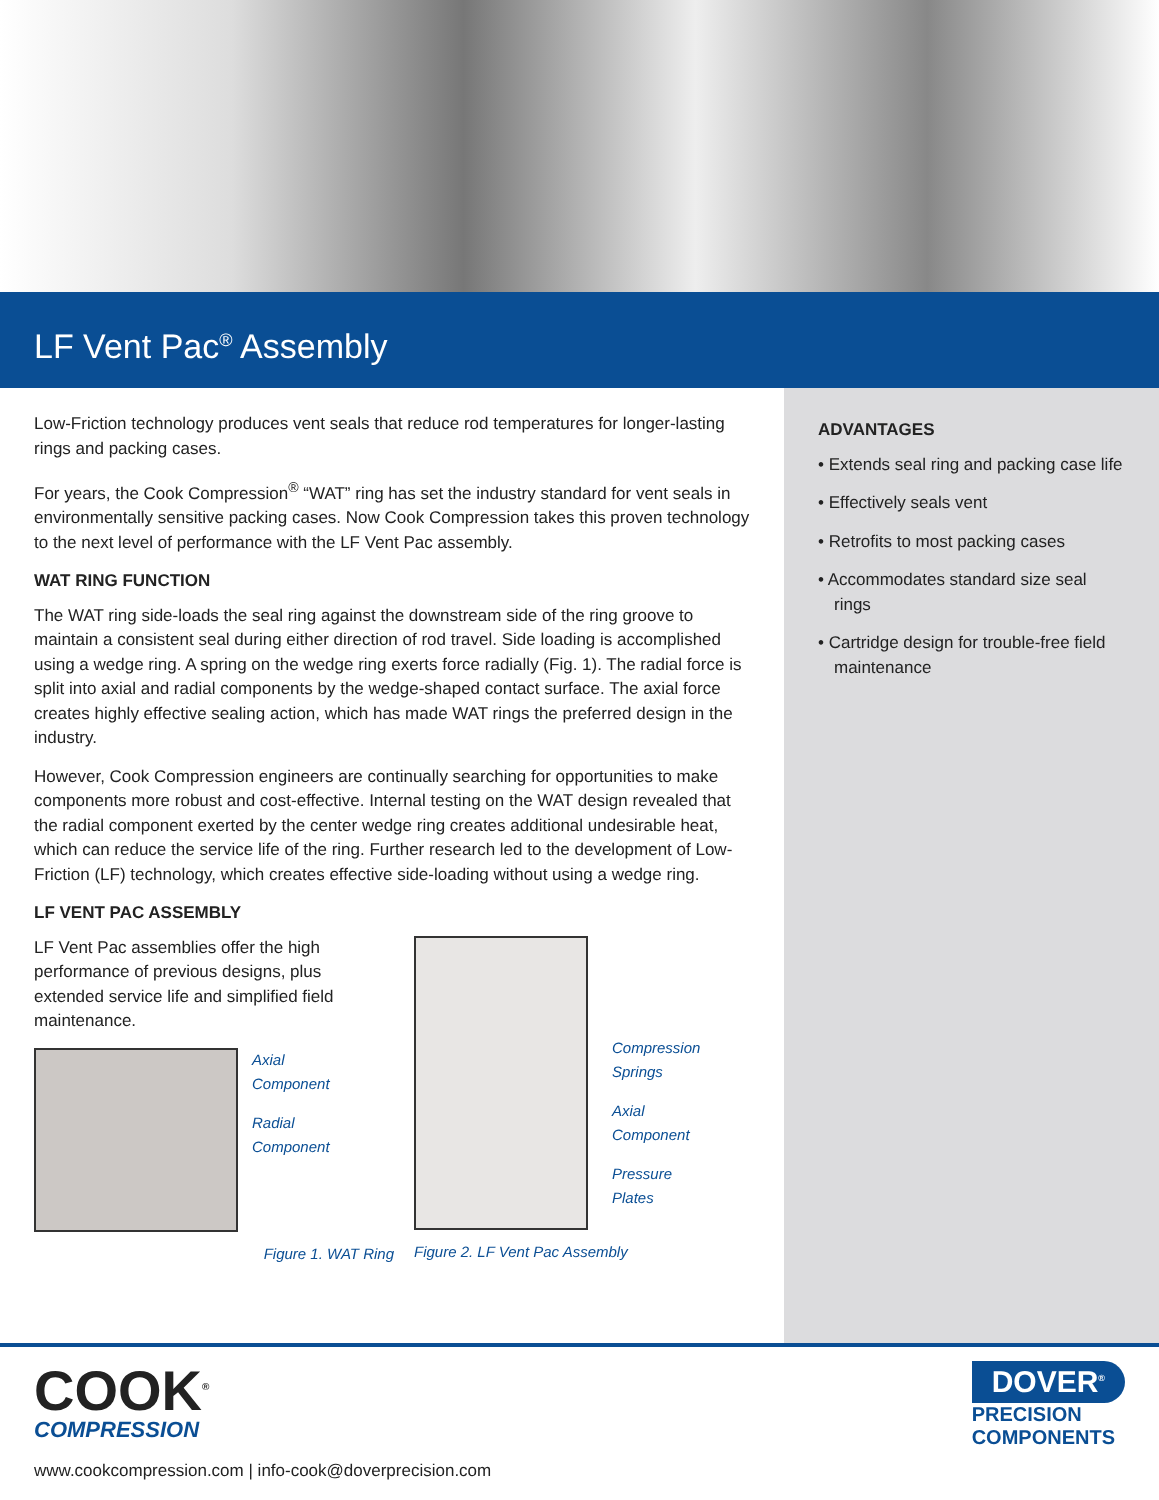LF Vent Pac<sup>®</sup> Assembly
Low-Friction technology produces vent seals that reduce rod temperatures for longer-lasting rings and packing cases.
For years, the Cook Compression<sup>®</sup> “WAT” ring has set the industry standard for vent seals in environmentally sensitive packing cases. Now Cook Compression takes this proven technology to the next level of performance with the LF Vent Pac assembly.
WAT RING FUNCTION
The WAT ring side-loads the seal ring against the downstream side of the ring groove to maintain a consistent seal during either direction of rod travel. Side loading is accomplished using a wedge ring. A spring on the wedge ring exerts force radially (Fig. 1). The radial force is split into axial and radial components by the wedge-shaped contact surface. The axial force creates highly effective sealing action, which has made WAT rings the preferred design in the industry.
However, Cook Compression engineers are continually searching for opportunities to make components more robust and cost-effective. Internal testing on the WAT design revealed that the radial component exerted by the center wedge ring creates additional undesirable heat, which can reduce the service life of the ring. Further research led to the development of Low-Friction (LF) technology, which creates effective side-loading without using a wedge ring.
LF VENT PAC ASSEMBLY
LF Vent Pac assemblies offer the high performance of previous designs, plus extended service life and simplified field maintenance.
Axial
Component
Radial
Component
Figure 1. WAT Ring
Compression
Springs
Axial
Component
Pressure
Plates
Figure 2. LF Vent Pac Assembly
ADVANTAGES
• Extends seal ring and packing case life
• Effectively seals vent
• Retrofits to most packing cases
• Accommodates standard size seal rings
• Cartridge design for trouble-free field maintenance
COOK<sup>®</sup>
COMPRESSION
www.cookcompression.com | info-cook@doverprecision.com
DOVER<sup>®</sup>
PRECISION
COMPONENTS